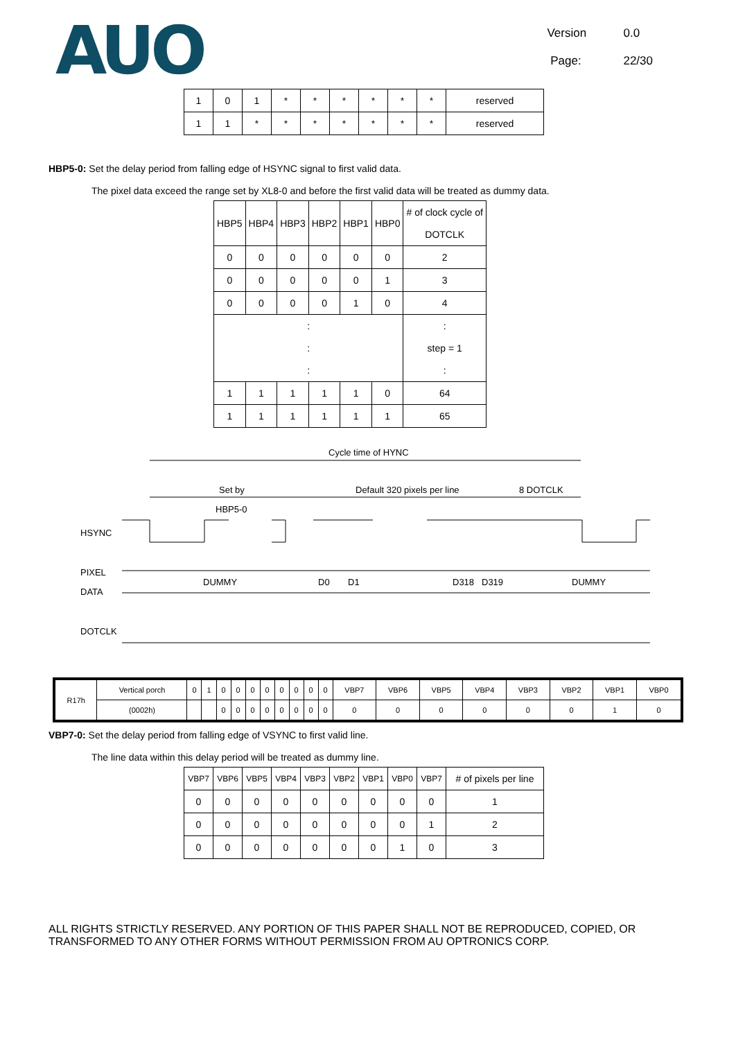AUO
Version 0.0
Page: 22/30
| 1 | 0 | 1 | * | * | * | * | * | * | reserved |
| 1 | 1 | * | * | * | * | * | * | * | reserved |
HBP5-0: Set the delay period from falling edge of HSYNC signal to first valid data.
The pixel data exceed the range set by XL8-0 and before the first valid data will be treated as dummy data.
| HBP5 | HBP4 | HBP3 | HBP2 | HBP1 | HBP0 | # of clock cycle of DOTCLK |
| --- | --- | --- | --- | --- | --- | --- |
| 0 | 0 | 0 | 0 | 0 | 0 | 2 |
| 0 | 0 | 0 | 0 | 0 | 1 | 3 |
| 0 | 0 | 0 | 0 | 1 | 0 | 4 |
| : : : | | | | | | : step = 1 : |
| 1 | 1 | 1 | 1 | 1 | 0 | 64 |
| 1 | 1 | 1 | 1 | 1 | 1 | 65 |
Cycle time of HYNC
Set by Default 320 pixels per line 8 DOTCLK
HBP5-0
HSYNC
PIXEL
DUMMY D0 D1 D318 D319 DUMMY
DATA
DOTCLK
| R17h | Vertical porch | 0 | 1 | 0 | 0 | 0 | 0 | 0 | 0 | 0 | 0 | VBP7 | VBP6 | VBP5 | VBP4 | VBP3 | VBP2 | VBP1 | VBP0 |
| | (0002h) | | | 0 | 0 | 0 | 0 | 0 | 0 | 0 | 0 | 0 | 0 | 0 | 0 | 0 | 0 | 1 | 0 |
VBP7-0: Set the delay period from falling edge of VSYNC to first valid line.
The line data within this delay period will be treated as dummy line.
| VBP7 | VBP6 | VBP5 | VBP4 | VBP3 | VBP2 | VBP1 | VBP0 | VBP7 | # of pixels per line |
| --- | --- | --- | --- | --- | --- | --- | --- | --- | --- |
| 0 | 0 | 0 | 0 | 0 | 0 | 0 | 0 | 0 | 1 |
| 0 | 0 | 0 | 0 | 0 | 0 | 0 | 0 | 1 | 2 |
| 0 | 0 | 0 | 0 | 0 | 0 | 0 | 1 | 0 | 3 |
ALL RIGHTS STRICTLY RESERVED. ANY PORTION OF THIS PAPER SHALL NOT BE REPRODUCED, COPIED, OR TRANSFORMED TO ANY OTHER FORMS WITHOUT PERMISSION FROM AU OPTRONICS CORP.